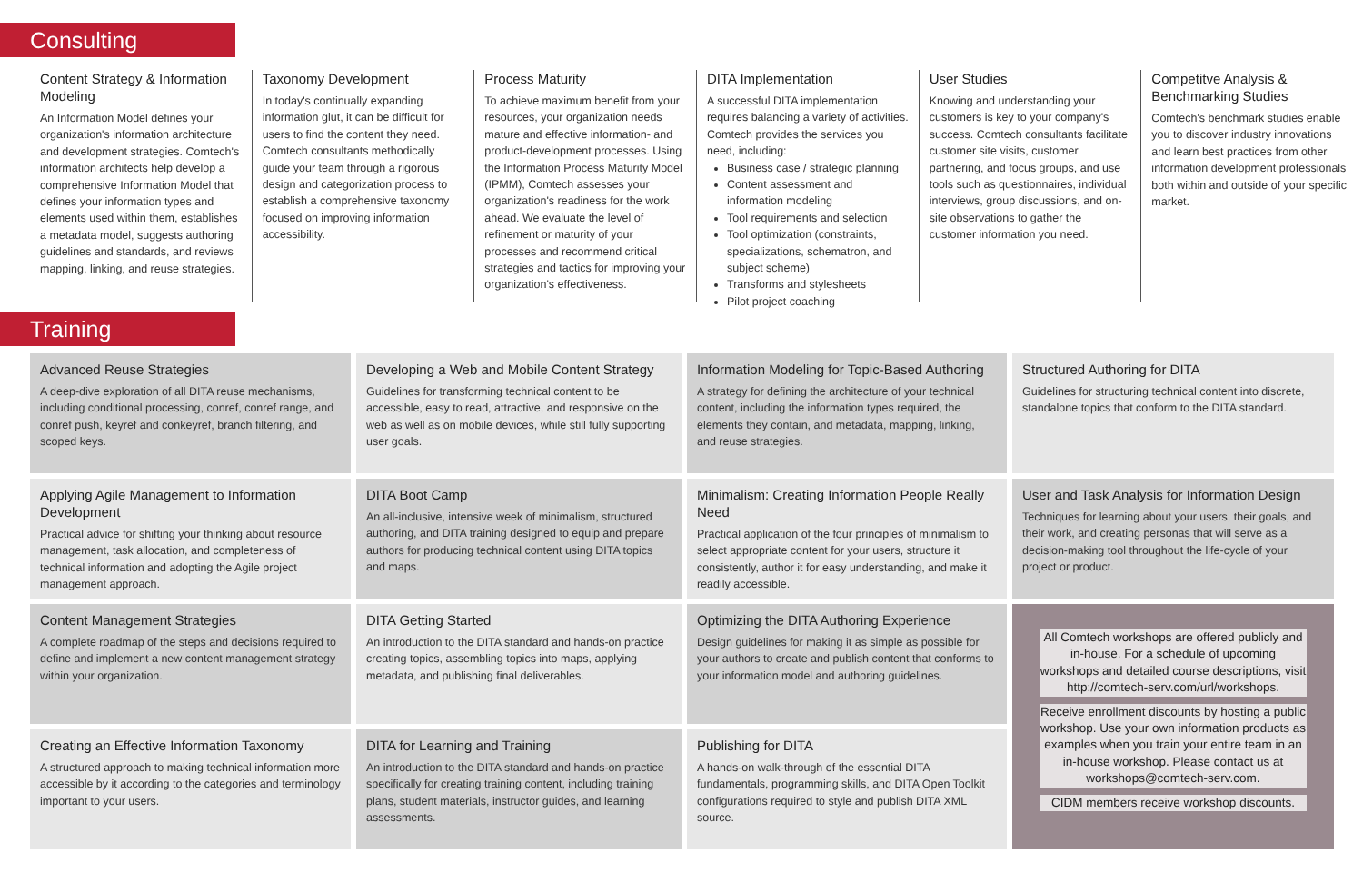Consulting
Content Strategy & Information Modeling
An Information Model defines your organization's information architecture and development strategies. Comtech's information architects help develop a comprehensive Information Model that defines your information types and elements used within them, establishes a metadata model, suggests authoring guidelines and standards, and reviews mapping, linking, and reuse strategies.
Taxonomy Development
In today's continually expanding information glut, it can be difficult for users to find the content they need. Comtech consultants methodically guide your team through a rigorous design and categorization process to establish a comprehensive taxonomy focused on improving information accessibility.
Process Maturity
To achieve maximum benefit from your resources, your organization needs mature and effective information- and product-development processes. Using the Information Process Maturity Model (IPMM), Comtech assesses your organization's readiness for the work ahead. We evaluate the level of refinement or maturity of your processes and recommend critical strategies and tactics for improving your organization's effectiveness.
DITA Implementation
A successful DITA implementation requires balancing a variety of activities. Comtech provides the services you need, including:
Business case / strategic planning
Content assessment and information modeling
Tool requirements and selection
Tool optimization (constraints, specializations, schematron, and subject scheme)
Transforms and stylesheets
Pilot project coaching
User Studies
Knowing and understanding your customers is key to your company's success. Comtech consultants facilitate customer site visits, customer partnering, and focus groups, and use tools such as questionnaires, individual interviews, group discussions, and on-site observations to gather the customer information you need.
Competitve Analysis & Benchmarking Studies
Comtech's benchmark studies enable you to discover industry innovations and learn best practices from other information development professionals both within and outside of your specific market.
Training
Advanced Reuse Strategies
A deep-dive exploration of all DITA reuse mechanisms, including conditional processing, conref, conref range, and conref push, keyref and conkeyref, branch filtering, and scoped keys.
Developing a Web and Mobile Content Strategy
Guidelines for transforming technical content to be accessible, easy to read, attractive, and responsive on the web as well as on mobile devices, while still fully supporting user goals.
Information Modeling for Topic-Based Authoring
A strategy for defining the architecture of your technical content, including the information types required, the elements they contain, and metadata, mapping, linking, and reuse strategies.
Structured Authoring for DITA
Guidelines for structuring technical content into discrete, standalone topics that conform to the DITA standard.
Applying Agile Management to Information Development
Practical advice for shifting your thinking about resource management, task allocation, and completeness of technical information and adopting the Agile project management approach.
DITA Boot Camp
An all-inclusive, intensive week of minimalism, structured authoring, and DITA training designed to equip and prepare authors for producing technical content using DITA topics and maps.
Minimalism: Creating Information People Really Need
Practical application of the four principles of minimalism to select appropriate content for your users, structure it consistently, author it for easy understanding, and make it readily accessible.
User and Task Analysis for Information Design
Techniques for learning about your users, their goals, and their work, and creating personas that will serve as a decision-making tool throughout the life-cycle of your project or product.
Content Management Strategies
A complete roadmap of the steps and decisions required to define and implement a new content management strategy within your organization.
DITA Getting Started
An introduction to the DITA standard and hands-on practice creating topics, assembling topics into maps, applying metadata, and publishing final deliverables.
Optimizing the DITA Authoring Experience
Design guidelines for making it as simple as possible for your authors to create and publish content that conforms to your information model and authoring guidelines.
All Comtech workshops are offered publicly and in-house. For a schedule of upcoming workshops and detailed course descriptions, visit http://comtech-serv.com/url/workshops.
Receive enrollment discounts by hosting a public workshop. Use your own information products as examples when you train your entire team in an in-house workshop. Please contact us at workshops@comtech-serv.com.
CIDM members receive workshop discounts.
Creating an Effective Information Taxonomy
A structured approach to making technical information more accessible by it according to the categories and terminology important to your users.
DITA for Learning and Training
An introduction to the DITA standard and hands-on practice specifically for creating training content, including training plans, student materials, instructor guides, and learning assessments.
Publishing for DITA
A hands-on walk-through of the essential DITA fundamentals, programming skills, and DITA Open Toolkit configurations required to style and publish DITA XML source.